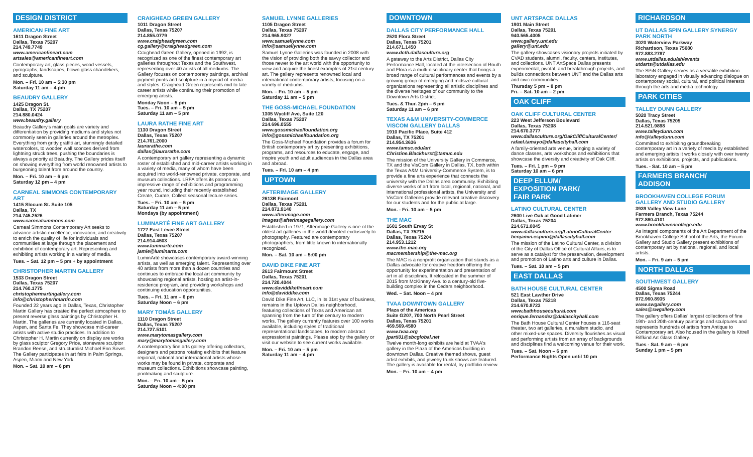DESIGN DISTRICT
AMERICAN FINE ART
1611 Dragon Street
Dallas, Texas 75207
214.749.7749
www.americanfineart.com
artsales@americanfineart.com
Contemporary art, glass pieces, wood vessels, pyrographs, landscapes, blown glass chandeliers, and sculpture.
Mon. – Fri. 10 am – 5:30 pm
Saturday 11 am – 4 pm
BEAUDRY GALLERY
1425 Dragon St.
Dallas, TX 75207
214.880.0424
www.beaudry.gallery
Beaudry Gallery's main goals are variety and differentiation by providing mediums and styles not commonly seen in galleries around the metroplex. Everything from gritty graffiti art, stunningly detailed watercolors, to wooden wall sconces derived from lightning struck trees, pushing the boundaries is always a priority at Beaudry. The Gallery prides itself on showing everything from world renowned artists to burgeoning talent from around the country.
Mon. – Fri. 10 am – 6 pm
Saturday 12 pm – 4 pm
CARNEAL SIMMONS CONTEMPORARY ART
1415 Slocum St. Suite 105
Dallas, TX
214.745.2526
www.carnealsimmons.com
Carneal Simmons Contemporary Art seeks to advance artistic excellence, innovation, and creativity to enrich the quality of life for individuals and communities at large through the placement and exhibition of contemporary art. Representing and exhibiting artists working in a variety of media.
Tues. – Sat. 12 pm – 5 pm + by appointment
CHRISTOPHER MARTIN GALLERY
1533 Dragon Street
Dallas, Texas 75207
214.760.1775
christophermartingallery.com
info@christopherhmartin.com
Founded 22 years ago in Dallas, Texas, Christopher Martin Gallery has created the perfect atmosphere to present reverse glass paintings by Christopher H. Martin. The galleries are currently located in Dallas, Aspen, and Santa Fe. They showcase mid-career artists with active studio practices. In addition to Christopher H. Martin currently on display are works by glass sculptor Gregory Price, stoneware sculptor Brandon Reese, and structuralist Michael Enn Sirvet. The Gallery participates in art fairs in Palm Springs, Aspen, Miami and New York.
Mon. – Sat. 10 am – 6 pm
CRAIGHEAD GREEN GALLERY
1011 Dragon Street
Dallas, Texas 75207
214.855.0779
www.craigheadgreen.com
cg.gallery@craigheadgreen.com
Craighead Green Gallery, opened in 1992, is recognized as one of the finest contemporary art galleries throughout Texas and the Southwest, representing over 40 artists of all mediums. The Gallery focuses on contemporary paintings, archival pigment prints and sculpture in a myriad of media and styles. Craighead Green represents mid to late career artists while continuing their promotion of emerging artists.
Monday Noon – 5 pm
Tues. – Fri. 10 am – 5 pm
Saturday 11 am – 5 pm
LAURA RATHE FINE ART
1130 Dragon Street
Dallas, Texas 75207
214.761.2000
laurarathe.com
dallas@laurarathe.com
A contemporary art gallery representing a dynamic roster of established and mid-career artists working in a variety of media, many of whom have been acquired into world-renowned private, corporate, and museum collections. LRFA offers its patrons an impressive range of exhibitions and programming year round, including their recently established Create, Curate, Collect seasonal lecture series.
Tues. – Fri. 10 am – 5 pm
Saturday 11 am – 5 pm
Mondays (by appointment)
LUMINARTÉ FINE ART GALLERY
1727 East Levee Street
Dallas, Texas 75207
214.914.4503
www.luminarte.com
jamie@luminarte.com
LuminArté showcases contemporary award-winning artists, as well as emerging talent. Representing over 40 artists from more than a dozen countries and continues to embrace the local art community by showcasing regional artists, hosting an artist-in-residence program, and providing workshops and continuing education opportunities.
Tues. – Fri. 11 am – 6 pm
Saturday Noon – 6 pm
MARY TOMÁS GALLERY
1110 Dragon Street
Dallas, Texas 75207
214.727.5101
www.marytomasgallery.com
mary@marytomasgallery.com
A contemporary fine arts gallery offering collectors, designers and patrons rotating exhibits that feature regional, national and international artists whose works may be found in private, corporate and museum collections. Exhibitions showcase painting, printmaking and sculpture.
Mon. – Fri. 10 am – 5 pm
Saturday Noon – 4:00 pm
SAMUEL LYNNE GALLERIES
1105 Dragon Street
Dallas, Texas 75207
214.965.9027
www.samuellynne.com
info@samuellynne.com
Samuel Lynne Galleries was founded in 2008 with the vision of providing both the savvy collector and those newer to the art world with the opportunity to view and acquire the finest examples of 21st century art. The gallery represents renowned local and international contemporary artists, focusing on a variety of mediums.
Mon. – Fri. 10 am – 5 pm
Saturday 11 am – 5 pm
THE GOSS-MICHAEL FOUNDATION
1305 Wycliff Ave, Suite 120
Dallas, Texas 75207
214.696.0555
www.gossmichaelfoundation.org
info@gossmichaelfoundation.org
The Goss-Michael Foundation provides a forum for British contemporary art by presenting exhibitions, programs, and resources to educate, engage, and inspire youth and adult audiences in the Dallas area and abroad.
Tues. – Fri. 10 am – 4 pm
UPTOWN
AFTERIMAGE GALLERY
2613B Fairmont
Dallas, Texas 75201
214.871.9140
www.afterimage.com
images@afterimagegallery.com
Established in 1971, Afterimage Gallery is one of the oldest art galleries in the world devoted exclusively to photography. Featured are contemporary photographers, from little known to internationally recognized.
Mon. – Sat. 10 am – 5:00 pm
DAVID DIKE FINE ART
2613 Fairmount Street
Dallas, Texas 75201
214.720.4044
www.daviddikefineart.com
info@daviddike.com
David Dike Fine Art, LLC, in its 31st year of business, remains in the Uptown Dallas neighborhood, featuring collections of Texas and American art spanning from the turn of the century to modern works. The gallery currently features over 100 works available, including styles of traditional representational landscapes, to modern abstract expressionist paintings. Please stop by the gallery or visit our website to see current works available.
Mon. – Fri. 10 am – 5 pm
Saturday 11 am – 4 pm
DOWNTOWN
DALLAS CITY PERFORMANCE HALL
2520 Flora Street
Dallas, Texas 75201
214.671.1450
www.dcth.dallasculture.org
A gateway to the Arts District, Dallas City Performance Hall, located at the intersection of Routh and Flora is a multi-disciplinary center that brings a broad range of cultural performances and events by a growing group of emerging and midsize cultural organizations representing all artistic disciplines and the diverse heritages of our community to the Downtown Arts District.
Tues. & Thur. 2pm – 6 pm
Saturday 11 am – 6 pm
TEXAS A&M UNIVERSITY-COMMERCE VISCOM GALLERY DALLAS
1910 Pacific Place, Suite 412
Dallas, TX 75201
214.954.3636
www.tamuc.edu/art
Christine.Blackhurst@tamuc.edu
The mission of the University Gallery in Commerce, TX and the VisCom Gallery in Dallas, TX, both within the Texas A&M University-Commerce System, is to provide a fine arts experience that connects the university with the Dallas area community. Exhibiting diverse works of art from local, regional, national, and international professional artists, the University and VisCom Galleries provide relevant creative discovery for our students and for the public at large.
Mon. - Fri. 10 am – 5 pm
THE MAC
1601 South Ervay St
Dallas, TX 75215
Dallas, Texas 75204
214.953.1212
www.the-mac.org
macmembership@the-mac.org
The MAC is a nonprofit organization that stands as a Dallas advocate for creative freedom offering the opportunity for experimentation and presentation of art in all disciplines. It relocated in the summer of 2015 from McKinney Ave. to a century-old five-building complex in the Cedars neighborhood.
Wed. – Sat. Noon – 4 pm
TVAA DOWNTOWN GALLERY
Plaza of the Americas
Suite G207, 700 North Pearl Street
Dallas, Texas 75201
469.569.4580
www.tvaa.org
jparti01@sbcglobal.net
Twelve month-long exhibits are held at TVAA's gallery in the Plaza of the Americas building in downtown Dallas. Creative themed shows, guest artist exhibits, and jewelry trunk shows are featured. The gallery is available for rental, by portfolio review.
Mon. – Fri. 10 am – 4 pm
UNT ARTSPACE DALLAS
1901 Main Street
Dallas, Texas 75201
940.565.4005
www.gallery.unt.edu
gallery@unt.edu
The gallery showcases visionary projects initiated by CVAD students, alumni, faculty, centers, institutes, and collections. UNT ArtSpace Dallas presents experimental, pivotal, and breakthrough projects, and builds connections between UNT and the Dallas arts and civic communities.
Thursday 5 pm – 8 pm
Fri. – Sat. 10 am – 2 pm
OAK CLIFF
OAK CLIFF CULTURAL CENTER
223 West Jefferson Boulevard
Dallas, Texas 75208
214.670.3777
www.dallasculture.org/OakCliffCulturalCenter/
rafael.tamayo@dallascityhall.com
A family-oriented arts venue, bringing a variety of dance classes, arts workshops and exhibitions that showcase the diversity and creativity of Oak Cliff.
Tues. – Fri. 1 pm – 9 pm
Saturday 10 am – 6 pm
DEEP ELLUM/
EXPOSITION PARK/
FAIR PARK
LATINO CULTURAL CENTER
2600 Live Oak at Good Latimer
Dallas, Texas 75204
214.671.0045
www.dallasculture.org/LatinoCulturalCenter
benjamin.espino@dallascityhall.com
The mission of the Latino Cultural Center, a division of the City of Dallas Office of Cultural Affairs, is to serve as a catalyst for the preservation, development and promotion of Latino arts and culture in Dallas.
Tues. – Sat. 10 am – 5 pm
EAST DALLAS
BATH HOUSE CULTURAL CENTER
521 East Lawther Drive
Dallas, Texas 75218
214.670.8723
www.bathhousecultural.com
enrique.fernandez@dallascityhall.com
The Bath House Cultural Center houses a 116-seat theater, two art galleries, a muralism studio, and other mixed-use spaces. Diversity flourishes as visual and performing artists from an array of backgrounds and disciplines find a welcoming venue for their work.
Tues. – Sat. Noon – 6 pm
Performance Nights Open until 10 pm
RICHARDSON
UT DALLAS SPiN GALLERY SYNERGY PARK NORTH
3020 Waterview Parkway
Richardson, Texas 75080
972.883.2787
www.utdallas.edu/ah/events
utdarts@utdallas.edu
The SPiN Gallery serves as a versatile exhibition laboratory engaged in visually advancing dialogue on contemporary social, cultural, and political interests through the arts and media technology.
PARK CITIES
TALLEY DUNN GALLERY
5020 Tracy Street
Dallas, Texas 75205
214.521.9898
www.talleydunn.com
info@talleydunn.com
Committed to exhibiting groundbreaking contemporary art in a variety of media by established and emerging artists it works closely with over twenty artists on exhibitions, projects, and publications.
Tues. - Sat. 10 am – 5 pm
FARMERS BRANCH/
ADDISON
BROOKHAVEN COLLEGE FORUM GALLERY AND STUDIO GALLERY
3939 Valley View Lane
Farmers Branch, Texas 75244
972.860.4101
www.brookhavencollege.edu
As integral components of the Art Department of the Brookhaven College School of the Arts, the Forum Gallery and Studio Gallery present exhibitions of contemporary art by national, regional, and local artists.
Mon. – Fri. 9 am – 5 pm
NORTH DALLAS
SOUTHWEST GALLERY
4500 Sigma Road
Dallas, Texas 75244
972.960.8935
www.swgallery.com
sales@swgallery.com
The gallery offers Dallas' largest collections of fine 19th- and 20th-century paintings and sculptures and represents hundreds of artists from Antique to Contemporary art. Also housed in the gallery is Kttrell Riffkind Art Glass Gallery.
Tues - Sat. 9 am – 6 pm
Sunday 1 pm – 5 pm